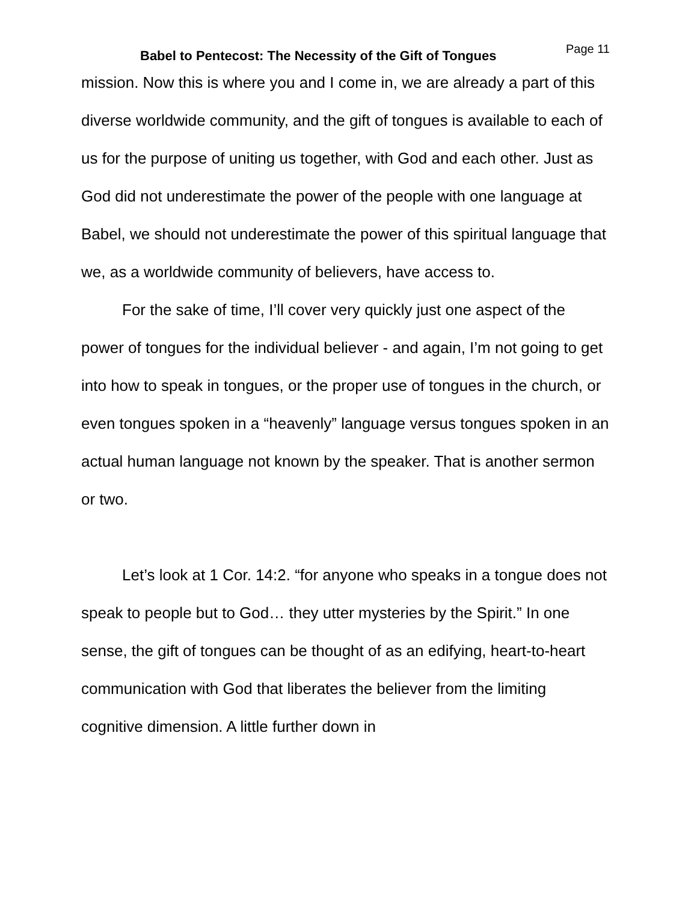Babel to Pentecost: The Necessity of the Gift of Tongues
Page 11
mission. Now this is where you and I come in, we are already a part of this diverse worldwide community, and the gift of tongues is available to each of us for the purpose of uniting us together, with God and each other. Just as God did not underestimate the power of the people with one language at Babel, we should not underestimate the power of this spiritual language that we, as a worldwide community of believers, have access to.
For the sake of time, I’ll cover very quickly just one aspect of the power of tongues for the individual believer - and again, I’m not going to get into how to speak in tongues, or the proper use of tongues in the church, or even tongues spoken in a “heavenly” language versus tongues spoken in an actual human language not known by the speaker. That is another sermon or two.
Let’s look at 1 Cor. 14:2. “for anyone who speaks in a tongue does not speak to people but to God… they utter mysteries by the Spirit.” In one sense, the gift of tongues can be thought of as an edifying, heart-to-heart communication with God that liberates the believer from the limiting cognitive dimension. A little further down in